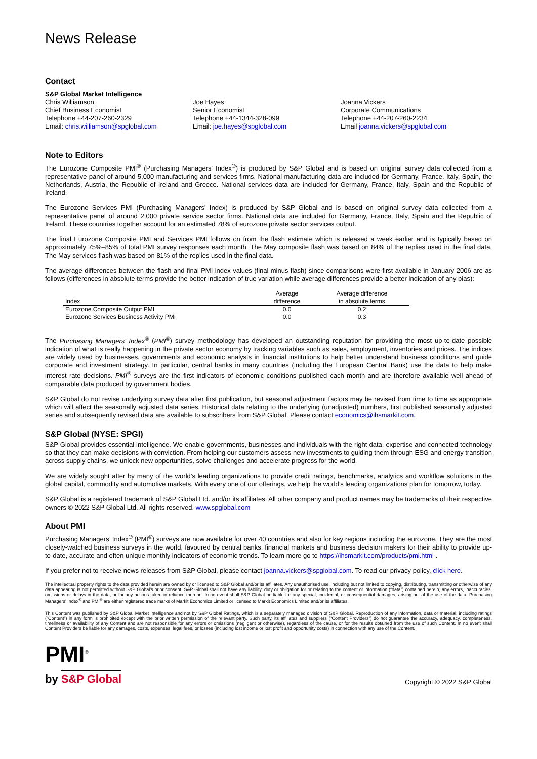News Release
Contact
S&P Global Market Intelligence
Chris Williamson
Chief Business Economist
Telephone +44-207-260-2329
Email: chris.williamson@spglobal.com
Joe Hayes
Senior Economist
Telephone +44-1344-328-099
Email: joe.hayes@spglobal.com
Joanna Vickers
Corporate Communications
Telephone +44-207-260-2234
Email joanna.vickers@spglobal.com
Note to Editors
The Eurozone Composite PMI<sup>®</sup> (Purchasing Managers' Index<sup>®</sup>) is produced by S&P Global and is based on original survey data collected from a representative panel of around 5,000 manufacturing and services firms. National manufacturing data are included for Germany, France, Italy, Spain, the Netherlands, Austria, the Republic of Ireland and Greece. National services data are included for Germany, France, Italy, Spain and the Republic of Ireland.
The Eurozone Services PMI (Purchasing Managers' Index) is produced by S&P Global and is based on original survey data collected from a representative panel of around 2,000 private service sector firms. National data are included for Germany, France, Italy, Spain and the Republic of Ireland. These countries together account for an estimated 78% of eurozone private sector services output.
The final Eurozone Composite PMI and Services PMI follows on from the flash estimate which is released a week earlier and is typically based on approximately 75%–85% of total PMI survey responses each month. The May composite flash was based on 84% of the replies used in the final data. The May services flash was based on 81% of the replies used in the final data.
The average differences between the flash and final PMI index values (final minus flash) since comparisons were first available in January 2006 are as follows (differences in absolute terms provide the better indication of true variation while average differences provide a better indication of any bias):
| Index | Average difference | Average difference in absolute terms |
| --- | --- | --- |
| Eurozone Composite Output PMI | 0.0 | 0.2 |
| Eurozone Services Business Activity PMI | 0.0 | 0.3 |
The Purchasing Managers’ Index<sup>®</sup> (PMI<sup>®</sup>) survey methodology has developed an outstanding reputation for providing the most up-to-date possible indication of what is really happening in the private sector economy by tracking variables such as sales, employment, inventories and prices. The indices are widely used by businesses, governments and economic analysts in financial institutions to help better understand business conditions and guide corporate and investment strategy. In particular, central banks in many countries (including the European Central Bank) use the data to help make interest rate decisions. PMI<sup>®</sup> surveys are the first indicators of economic conditions published each month and are therefore available well ahead of comparable data produced by government bodies.
S&P Global do not revise underlying survey data after first publication, but seasonal adjustment factors may be revised from time to time as appropriate which will affect the seasonally adjusted data series. Historical data relating to the underlying (unadjusted) numbers, first published seasonally adjusted series and subsequently revised data are available to subscribers from S&P Global. Please contact economics@ihsmarkit.com.
S&P Global (NYSE: SPGI)
S&P Global provides essential intelligence. We enable governments, businesses and individuals with the right data, expertise and connected technology so that they can make decisions with conviction. From helping our customers assess new investments to guiding them through ESG and energy transition across supply chains, we unlock new opportunities, solve challenges and accelerate progress for the world.
We are widely sought after by many of the world’s leading organizations to provide credit ratings, benchmarks, analytics and workflow solutions in the global capital, commodity and automotive markets. With every one of our offerings, we help the world’s leading organizations plan for tomorrow, today.
S&P Global is a registered trademark of S&P Global Ltd. and/or its affiliates. All other company and product names may be trademarks of their respective owners © 2022 S&P Global Ltd. All rights reserved. www.spglobal.com
About PMI
Purchasing Managers’ Index<sup>®</sup> (PMI<sup>®</sup>) surveys are now available for over 40 countries and also for key regions including the eurozone. They are the most closely-watched business surveys in the world, favoured by central banks, financial markets and business decision makers for their ability to provide up-to-date, accurate and often unique monthly indicators of economic trends. To learn more go to https://ihsmarkit.com/products/pmi.html .
If you prefer not to receive news releases from S&P Global, please contact joanna.vickers@spglobal.com. To read our privacy policy, click here.
The intellectual property rights to the data provided herein are owned by or licensed to S&P Global and/or its affiliates. Any unauthorised use, including but not limited to copying, distributing, transmitting or otherwise of any data appearing is not permitted without S&P Global’s prior consent. S&P Global shall not have any liability, duty or obligation for or relating to the content or information (“data”) contained herein, any errors, inaccuracies, omissions or delays in the data, or for any actions taken in reliance thereon. In no event shall S&P Global be liable for any special, incidental, or consequential damages, arising out of the use of the data. Purchasing Managers' Index<sup>®</sup> and PMI<sup>®</sup> are either registered trade marks of Markit Economics Limited or licensed to Markit Economics Limited and/or its affiliates.
This Content was published by S&P Global Market Intelligence and not by S&P Global Ratings, which is a separately managed division of S&P Global. Reproduction of any information, data or material, including ratings (“Content”) in any form is prohibited except with the prior written permission of the relevant party. Such party, its affiliates and suppliers (“Content Providers”) do not guarantee the accuracy, adequacy, completeness, timeliness or availability of any Content and are not responsible for any errors or omissions (negligent or otherwise), regardless of the cause, or for the results obtained from the use of such Content. In no event shall Content Providers be liable for any damages, costs, expenses, legal fees, or losses (including lost income or lost profit and opportunity costs) in connection with any use of the Content.
PMI<sup>®</sup>
by S&P Global
Copyright © 2022 S&P Global